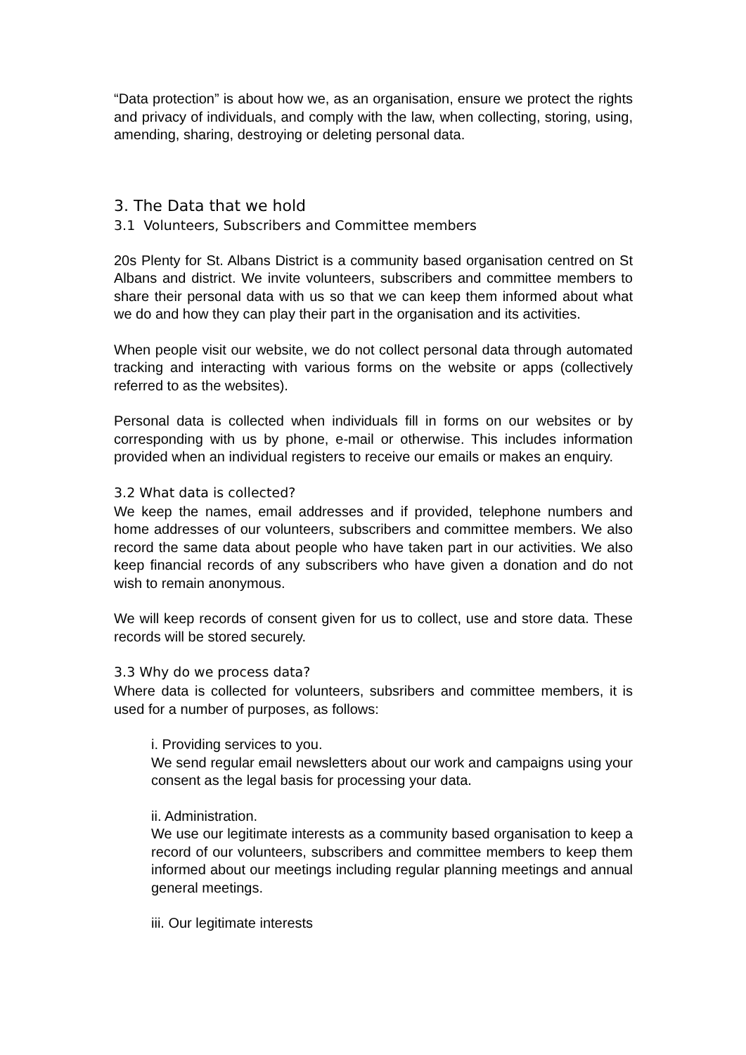“Data protection” is about how we, as an organisation, ensure we protect the rights and privacy of individuals, and comply with the law, when collecting, storing, using, amending, sharing, destroying or deleting personal data.
3. The Data that we hold
3.1 Volunteers, Subscribers and Committee members
20s Plenty for St. Albans District is a community based organisation centred on St Albans and district. We invite volunteers, subscribers and committee members to share their personal data with us so that we can keep them informed about what we do and how they can play their part in the organisation and its activities.
When people visit our website, we do not collect personal data through automated tracking and interacting with various forms on the website or apps (collectively referred to as the websites).
Personal data is collected when individuals fill in forms on our websites or by corresponding with us by phone, e-mail or otherwise. This includes information provided when an individual registers to receive our emails or makes an enquiry.
3.2 What data is collected?
We keep the names, email addresses and if provided, telephone numbers and home addresses of our volunteers, subscribers and committee members. We also record the same data about people who have taken part in our activities. We also keep financial records of any subscribers who have given a donation and do not wish to remain anonymous.
We will keep records of consent given for us to collect, use and store data. These records will be stored securely.
3.3 Why do we process data?
Where data is collected for volunteers, subsribers and committee members, it is used for a number of purposes, as follows:
i. Providing services to you.
We send regular email newsletters about our work and campaigns using your consent as the legal basis for processing your data.
ii. Administration.
We use our legitimate interests as a community based organisation to keep a record of our volunteers, subscribers and committee members to keep them informed about our meetings including regular planning meetings and annual general meetings.
iii. Our legitimate interests